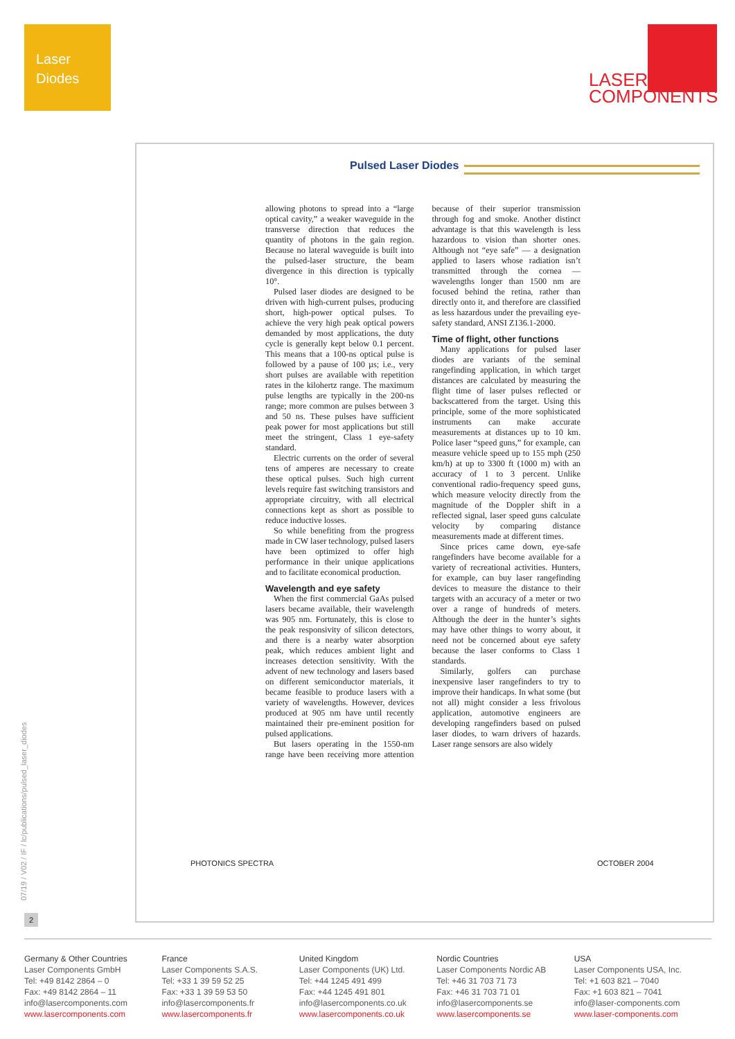Laser
Diodes
LASER
COMPONENTS
Pulsed Laser Diodes
allowing photons to spread into a “large optical cavity,” a weaker waveguide in the transverse direction that reduces the quantity of photons in the gain region. Because no lateral waveguide is built into the pulsed-laser structure, the beam divergence in this direction is typically 10°.
Pulsed laser diodes are designed to be driven with high-current pulses, producing short, high-power optical pulses. To achieve the very high peak optical powers demanded by most applications, the duty cycle is generally kept below 0.1 percent. This means that a 100-ns optical pulse is followed by a pause of 100 µs; i.e., very short pulses are available with repetition rates in the kilohertz range. The maximum pulse lengths are typically in the 200-ns range; more common are pulses between 3 and 50 ns. These pulses have sufficient peak power for most applications but still meet the stringent, Class 1 eye-safety standard.
Electric currents on the order of several tens of amperes are necessary to create these optical pulses. Such high current levels require fast switching transistors and appropriate circuitry, with all electrical connections kept as short as possible to reduce inductive losses.
So while benefiting from the progress made in CW laser technology, pulsed lasers have been optimized to offer high performance in their unique applications and to facilitate economical production.
Wavelength and eye safety
When the first commercial GaAs pulsed lasers became available, their wavelength was 905 nm. Fortunately, this is close to the peak responsivity of silicon detectors, and there is a nearby water absorption peak, which reduces ambient light and increases detection sensitivity. With the advent of new technology and lasers based on different semiconductor materials, it became feasible to produce lasers with a variety of wavelengths. However, devices produced at 905 nm have until recently maintained their pre-eminent position for pulsed applications.
But lasers operating in the 1550-nm range have been receiving more attention because of their superior transmission through fog and smoke. Another distinct advantage is that this wavelength is less hazardous to vision than shorter ones. Although not “eye safe” — a designation applied to lasers whose radiation isn’t transmitted through the cornea — wavelengths longer than 1500 nm are focused behind the retina, rather than directly onto it, and therefore are classified as less hazardous under the prevailing eye-safety standard, ANSI Z136.1-2000.
Time of flight, other functions
Many applications for pulsed laser diodes are variants of the seminal rangefinding application, in which target distances are calculated by measuring the flight time of laser pulses reflected or backscattered from the target. Using this principle, some of the more sophisticated instruments can make accurate measurements at distances up to 10 km. Police laser “speed guns,” for example, can measure vehicle speed up to 155 mph (250 km/h) at up to 3300 ft (1000 m) with an accuracy of 1 to 3 percent. Unlike conventional radio-frequency speed guns, which measure velocity directly from the magnitude of the Doppler shift in a reflected signal, laser speed guns calculate velocity by comparing distance measurements made at different times.
Since prices came down, eye-safe rangefinders have become available for a variety of recreational activities. Hunters, for example, can buy laser rangefinding devices to measure the distance to their targets with an accuracy of a meter or two over a range of hundreds of meters. Although the deer in the hunter’s sights may have other things to worry about, it need not be concerned about eye safety because the laser conforms to Class 1 standards.
Similarly, golfers can purchase inexpensive laser rangefinders to try to improve their handicaps. In what some (but not all) might consider a less frivolous application, automotive engineers are developing rangefinders based on pulsed laser diodes, to warn drivers of hazards. Laser range sensors are also widely
PHOTONICS SPECTRA OCTOBER 2004
07/19 / V02 / IF / lc/publications/pulsed_laser_diodes
2
Germany & Other Countries
Laser Components GmbH
Tel: +49 8142 2864 – 0
Fax: +49 8142 2864 – 11
info@lasercomponents.com
www.lasercomponents.com
France
Laser Components S.A.S.
Tel: +33 1 39 59 52 25
Fax: +33 1 39 59 53 50
info@lasercomponents.fr
www.lasercomponents.fr
United Kingdom
Laser Components (UK) Ltd.
Tel: +44 1245 491 499
Fax: +44 1245 491 801
info@lasercomponents.co.uk
www.lasercomponents.co.uk
Nordic Countries
Laser Components Nordic AB
Tel: +46 31 703 71 73
Fax: +46 31 703 71 01
info@lasercomponents.se
www.lasercomponents.se
USA
Laser Components USA, Inc.
Tel: +1 603 821 – 7040
Fax: +1 603 821 – 7041
info@laser-components.com
www.laser-components.com